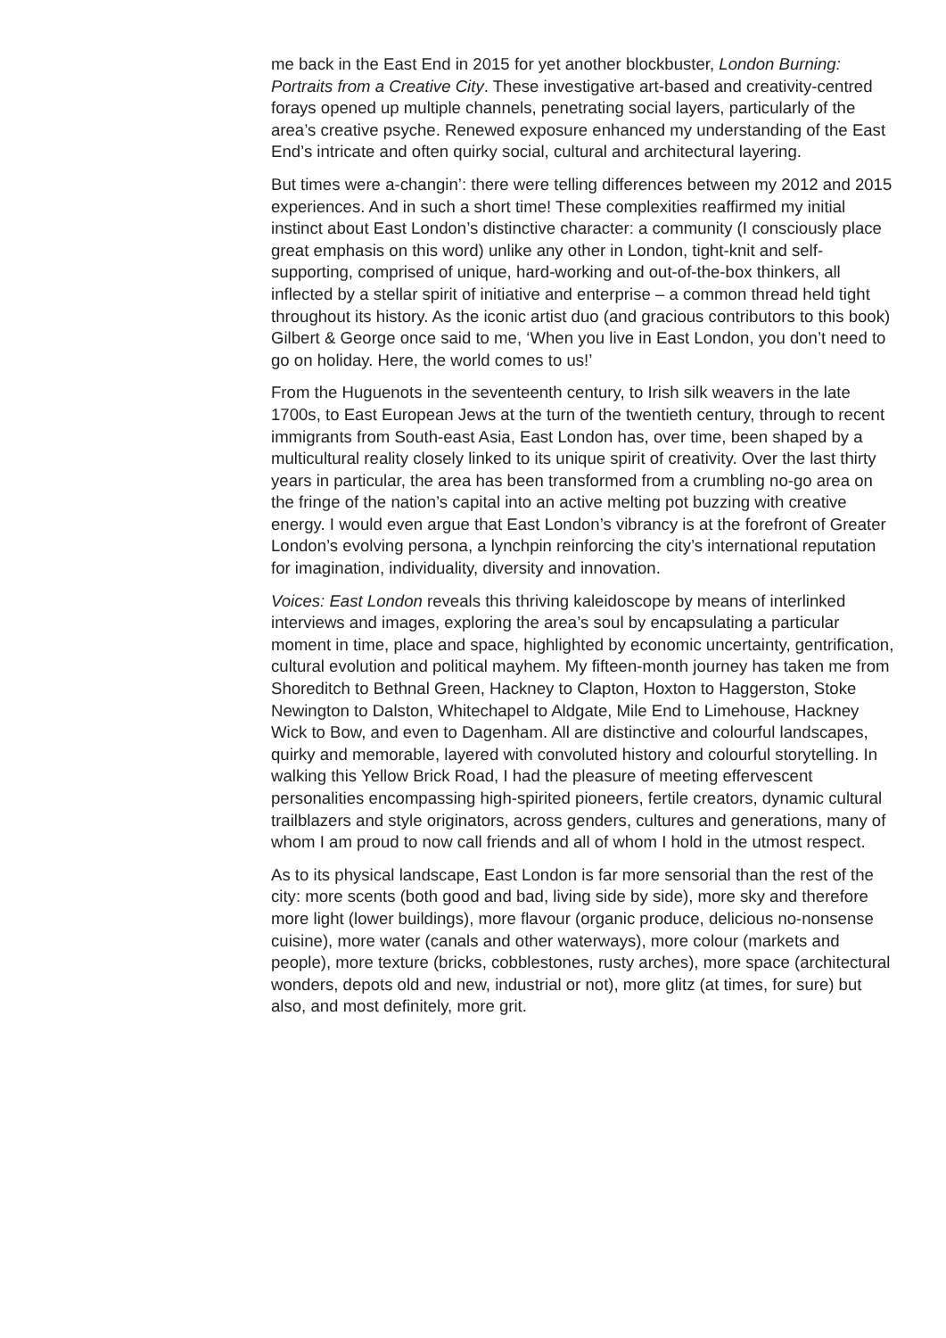me back in the East End in 2015 for yet another blockbuster, London Burning: Portraits from a Creative City. These investigative art-based and creativity-centred forays opened up multiple channels, penetrating social layers, particularly of the area’s creative psyche. Renewed exposure enhanced my understanding of the East End’s intricate and often quirky social, cultural and architectural layering.
But times were a-changin’: there were telling differences between my 2012 and 2015 experiences. And in such a short time! These complexities reaffirmed my initial instinct about East London’s distinctive character: a community (I consciously place great emphasis on this word) unlike any other in London, tight-knit and self-supporting, comprised of unique, hard-working and out-of-the-box thinkers, all inflected by a stellar spirit of initiative and enterprise – a common thread held tight throughout its history. As the iconic artist duo (and gracious contributors to this book) Gilbert & George once said to me, ‘When you live in East London, you don’t need to go on holiday. Here, the world comes to us!’
From the Huguenots in the seventeenth century, to Irish silk weavers in the late 1700s, to East European Jews at the turn of the twentieth century, through to recent immigrants from South-east Asia, East London has, over time, been shaped by a multicultural reality closely linked to its unique spirit of creativity. Over the last thirty years in particular, the area has been transformed from a crumbling no-go area on the fringe of the nation’s capital into an active melting pot buzzing with creative energy. I would even argue that East London’s vibrancy is at the forefront of Greater London’s evolving persona, a lynchpin reinforcing the city’s international reputation for imagination, individuality, diversity and innovation.
Voices: East London reveals this thriving kaleidoscope by means of interlinked interviews and images, exploring the area’s soul by encapsulating a particular moment in time, place and space, highlighted by economic uncertainty, gentrification, cultural evolution and political mayhem. My fifteen-month journey has taken me from Shoreditch to Bethnal Green, Hackney to Clapton, Hoxton to Haggerston, Stoke Newington to Dalston, Whitechapel to Aldgate, Mile End to Limehouse, Hackney Wick to Bow, and even to Dagenham. All are distinctive and colourful landscapes, quirky and memorable, layered with convoluted history and colourful storytelling. In walking this Yellow Brick Road, I had the pleasure of meeting effervescent personalities encompassing high-spirited pioneers, fertile creators, dynamic cultural trailblazers and style originators, across genders, cultures and generations, many of whom I am proud to now call friends and all of whom I hold in the utmost respect.
As to its physical landscape, East London is far more sensorial than the rest of the city: more scents (both good and bad, living side by side), more sky and therefore more light (lower buildings), more flavour (organic produce, delicious no-nonsense cuisine), more water (canals and other waterways), more colour (markets and people), more texture (bricks, cobblestones, rusty arches), more space (architectural wonders, depots old and new, industrial or not), more glitz (at times, for sure) but also, and most definitely, more grit.